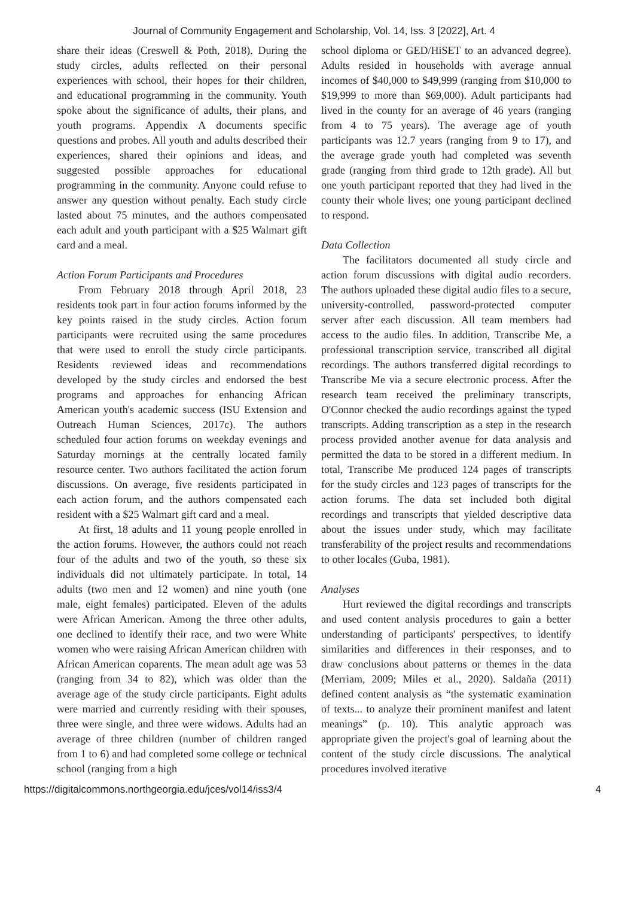Journal of Community Engagement and Scholarship, Vol. 14, Iss. 3 [2022], Art. 4
share their ideas (Creswell & Poth, 2018). During the study circles, adults reflected on their personal experiences with school, their hopes for their children, and educational programming in the community. Youth spoke about the significance of adults, their plans, and youth programs. Appendix A documents specific questions and probes. All youth and adults described their experiences, shared their opinions and ideas, and suggested possible approaches for educational programming in the community. Anyone could refuse to answer any question without penalty. Each study circle lasted about 75 minutes, and the authors compensated each adult and youth participant with a $25 Walmart gift card and a meal.
Action Forum Participants and Procedures
From February 2018 through April 2018, 23 residents took part in four action forums informed by the key points raised in the study circles. Action forum participants were recruited using the same procedures that were used to enroll the study circle participants. Residents reviewed ideas and recommendations developed by the study circles and endorsed the best programs and approaches for enhancing African American youth's academic success (ISU Extension and Outreach Human Sciences, 2017c). The authors scheduled four action forums on weekday evenings and Saturday mornings at the centrally located family resource center. Two authors facilitated the action forum discussions. On average, five residents participated in each action forum, and the authors compensated each resident with a $25 Walmart gift card and a meal.
At first, 18 adults and 11 young people enrolled in the action forums. However, the authors could not reach four of the adults and two of the youth, so these six individuals did not ultimately participate. In total, 14 adults (two men and 12 women) and nine youth (one male, eight females) participated. Eleven of the adults were African American. Among the three other adults, one declined to identify their race, and two were White women who were raising African American children with African American coparents. The mean adult age was 53 (ranging from 34 to 82), which was older than the average age of the study circle participants. Eight adults were married and currently residing with their spouses, three were single, and three were widows. Adults had an average of three children (number of children ranged from 1 to 6) and had completed some college or technical school (ranging from a high
school diploma or GED/HiSET to an advanced degree). Adults resided in households with average annual incomes of $40,000 to $49,999 (ranging from $10,000 to $19,999 to more than $69,000). Adult participants had lived in the county for an average of 46 years (ranging from 4 to 75 years). The average age of youth participants was 12.7 years (ranging from 9 to 17), and the average grade youth had completed was seventh grade (ranging from third grade to 12th grade). All but one youth participant reported that they had lived in the county their whole lives; one young participant declined to respond.
Data Collection
The facilitators documented all study circle and action forum discussions with digital audio recorders. The authors uploaded these digital audio files to a secure, university-controlled, password-protected computer server after each discussion. All team members had access to the audio files. In addition, Transcribe Me, a professional transcription service, transcribed all digital recordings. The authors transferred digital recordings to Transcribe Me via a secure electronic process. After the research team received the preliminary transcripts, O'Connor checked the audio recordings against the typed transcripts. Adding transcription as a step in the research process provided another avenue for data analysis and permitted the data to be stored in a different medium. In total, Transcribe Me produced 124 pages of transcripts for the study circles and 123 pages of transcripts for the action forums. The data set included both digital recordings and transcripts that yielded descriptive data about the issues under study, which may facilitate transferability of the project results and recommendations to other locales (Guba, 1981).
Analyses
Hurt reviewed the digital recordings and transcripts and used content analysis procedures to gain a better understanding of participants' perspectives, to identify similarities and differences in their responses, and to draw conclusions about patterns or themes in the data (Merriam, 2009; Miles et al., 2020). Saldaña (2011) defined content analysis as “the systematic examination of texts... to analyze their prominent manifest and latent meanings” (p. 10). This analytic approach was appropriate given the project's goal of learning about the content of the study circle discussions. The analytical procedures involved iterative
https://digitalcommons.northgeorgia.edu/jces/vol14/iss3/4 4